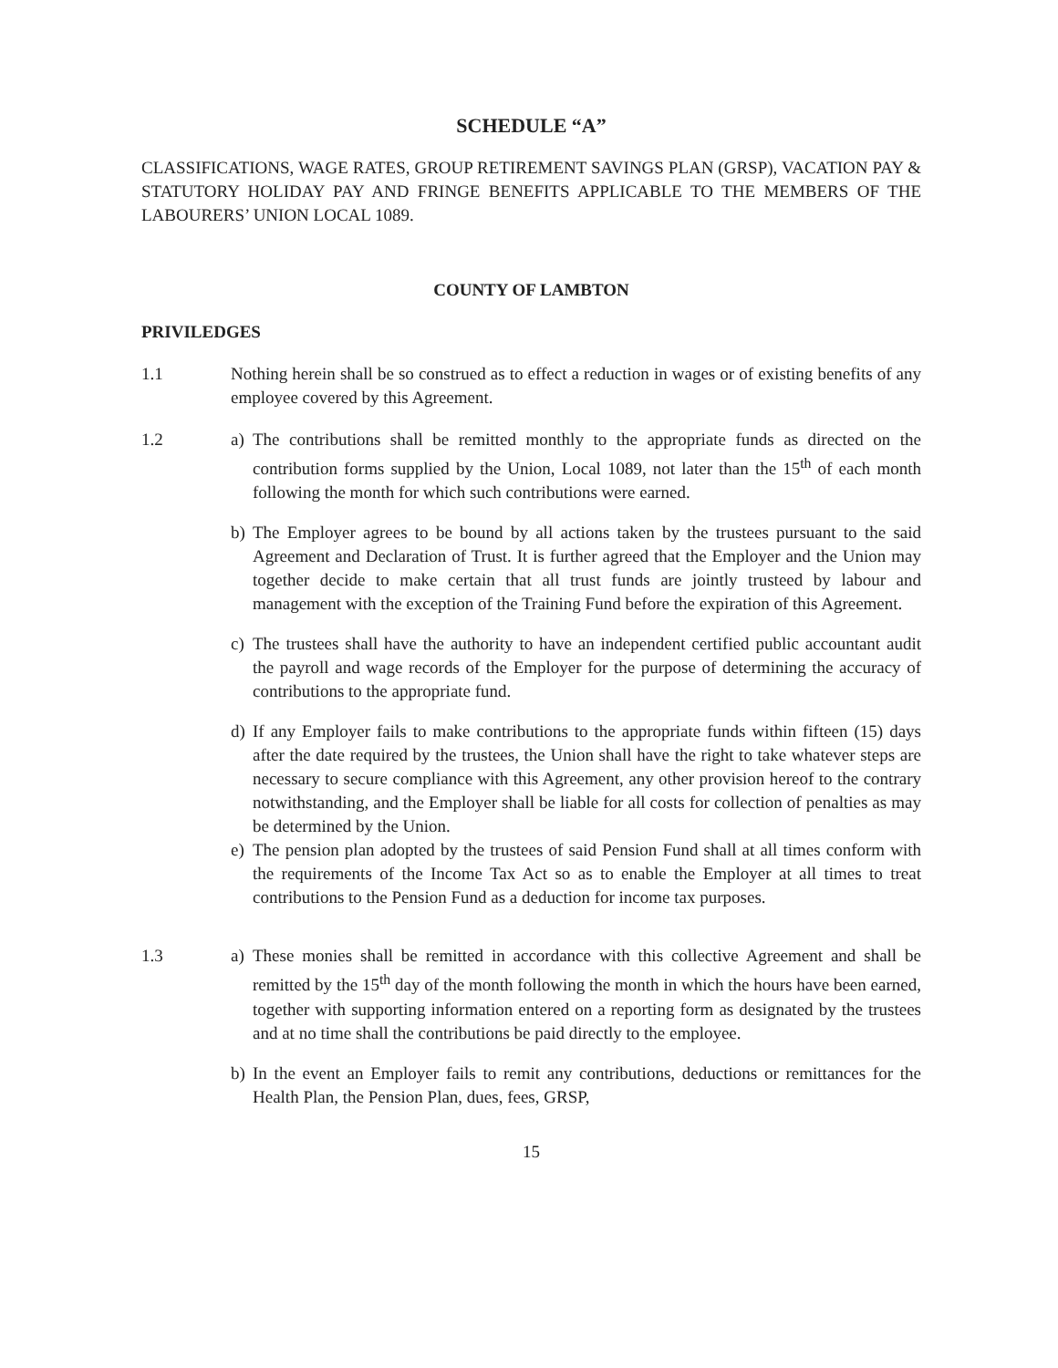SCHEDULE “A”
CLASSIFICATIONS, WAGE RATES, GROUP RETIREMENT SAVINGS PLAN (GRSP), VACATION PAY & STATUTORY HOLIDAY PAY AND FRINGE BENEFITS APPLICABLE TO THE MEMBERS OF THE LABOURERS’ UNION LOCAL 1089.
COUNTY OF LAMBTON
PRIVILEDGES
1.1 Nothing herein shall be so construed as to effect a reduction in wages or of existing benefits of any employee covered by this Agreement.
1.2 a) The contributions shall be remitted monthly to the appropriate funds as directed on the contribution forms supplied by the Union, Local 1089, not later than the 15<sup>th</sup> of each month following the month for which such contributions were earned.
b) The Employer agrees to be bound by all actions taken by the trustees pursuant to the said Agreement and Declaration of Trust. It is further agreed that the Employer and the Union may together decide to make certain that all trust funds are jointly trusteed by labour and management with the exception of the Training Fund before the expiration of this Agreement.
c) The trustees shall have the authority to have an independent certified public accountant audit the payroll and wage records of the Employer for the purpose of determining the accuracy of contributions to the appropriate fund.
d) If any Employer fails to make contributions to the appropriate funds within fifteen (15) days after the date required by the trustees, the Union shall have the right to take whatever steps are necessary to secure compliance with this Agreement, any other provision hereof to the contrary notwithstanding, and the Employer shall be liable for all costs for collection of penalties as may be determined by the Union.
e) The pension plan adopted by the trustees of said Pension Fund shall at all times conform with the requirements of the Income Tax Act so as to enable the Employer at all times to treat contributions to the Pension Fund as a deduction for income tax purposes.
1.3 a) These monies shall be remitted in accordance with this collective Agreement and shall be remitted by the 15<sup>th</sup> day of the month following the month in which the hours have been earned, together with supporting information entered on a reporting form as designated by the trustees and at no time shall the contributions be paid directly to the employee.
b) In the event an Employer fails to remit any contributions, deductions or remittances for the Health Plan, the Pension Plan, dues, fees, GRSP,
15